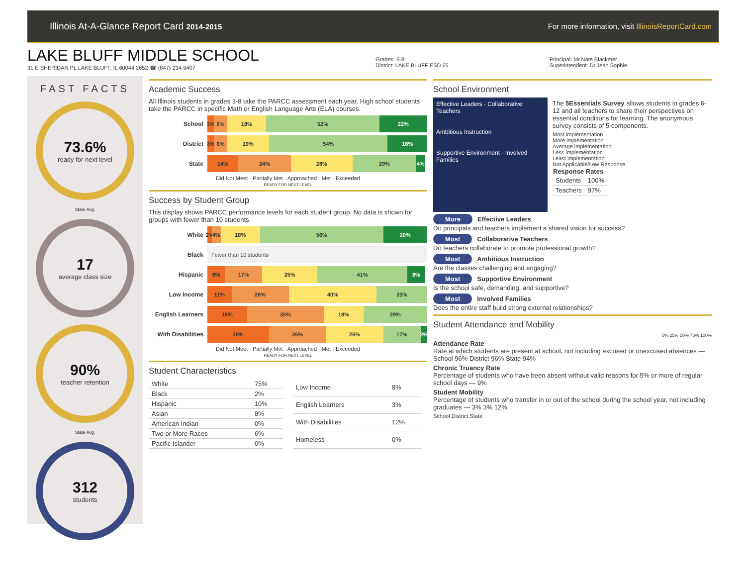Illinois At-A-Glance Report Card 2014-2015
For more information, visit IllinoisReportCard.com
LAKE BLUFF MIDDLE SCHOOL
31 E SHERIDAN PL LAKE BLUFF, IL 60044 2652 ☎ (847) 234-9407
Grades: 6-8
District: LAKE BLUFF ESD 65
Principal: Mr.Nate Blackmer
Superintendent: Dr.Jean Sophie
FAST FACTS
73.6%
ready for next level
State Avg.
17
average class size
90%
teacher retention
State Avg.
312
students
Academic Success
All Illinois students in grades 3-8 take the PARCC assessment each year. High school students take the PARCC in specific Math or English Language Arts (ELA) courses.
School
3% 6% 18% 52% 22%
District
3% 6% 19% 54% 18%
State
14% 24% 28% 29% 4%
Did Not Meet · Partially Met · Approached · Met · Exceeded
READY FOR NEXT LEVEL
Success by Student Group
This display shows PARCC performance levels for each student group. No data is shown for groups with fewer than 10 students.
White
2% 4% 18% 56% 20%
Black
Fewer than 10 students
Hispanic
8% 17% 25% 41% 8%
Low Income
11% 26% 40% 23%
English Learners
18% 35% 18% 29%
With Disabilities
28% 26% 26% 17% 3%
Did Not Meet · Partially Met · Approached · Met · Exceeded
READY FOR NEXT LEVEL
Student Characteristics
| White | 75% |
| Black | 2% |
| Hispanic | 10% |
| Asian | 8% |
| American Indian | 0% |
| Two or More Races | 6% |
| Pacific Islander | 0% |
| Low Income | 8% |
| English Learners | 3% |
| With Disabilities | 12% |
| Homeless | 0% |
School Environment
Effective Leaders · Collaborative Teachers
Ambitious Instruction
Supportive Environment · Involved Families
The 5Essentials Survey allows students in grades 6-12 and all teachers to share their perspectives on essential conditions for learning. The anonymous survey consists of 5 components.
Most implementation
More implementation
Average implementation
Less implementation
Least implementation
Not Applicable/Low Response
| Response Rates | |
| --- | --- |
| Students | 100% |
| Teachers | 97% |
More Effective Leaders
Do principals and teachers implement a shared vision for success?
Most Collaborative Teachers
Do teachers collaborate to promote professional growth?
Most Ambitious Instruction
Are the classes challenging and engaging?
Most Supportive Environment
Is the school safe, demanding, and supportive?
Most Involved Families
Does the entire staff build strong external relationships?
Student Attendance and Mobility
0% 25% 50% 75% 100%
Attendance Rate
Rate at which students are present at school, not including excused or unexcused absences — School 96% District 96% State 94%
Chronic Truancy Rate
Percentage of students who have been absent without valid reasons for 5% or more of regular school days — 9%
Student Mobility
Percentage of students who transfer in or out of the school during the school year, not including graduates — 3% 3% 12%
School District State